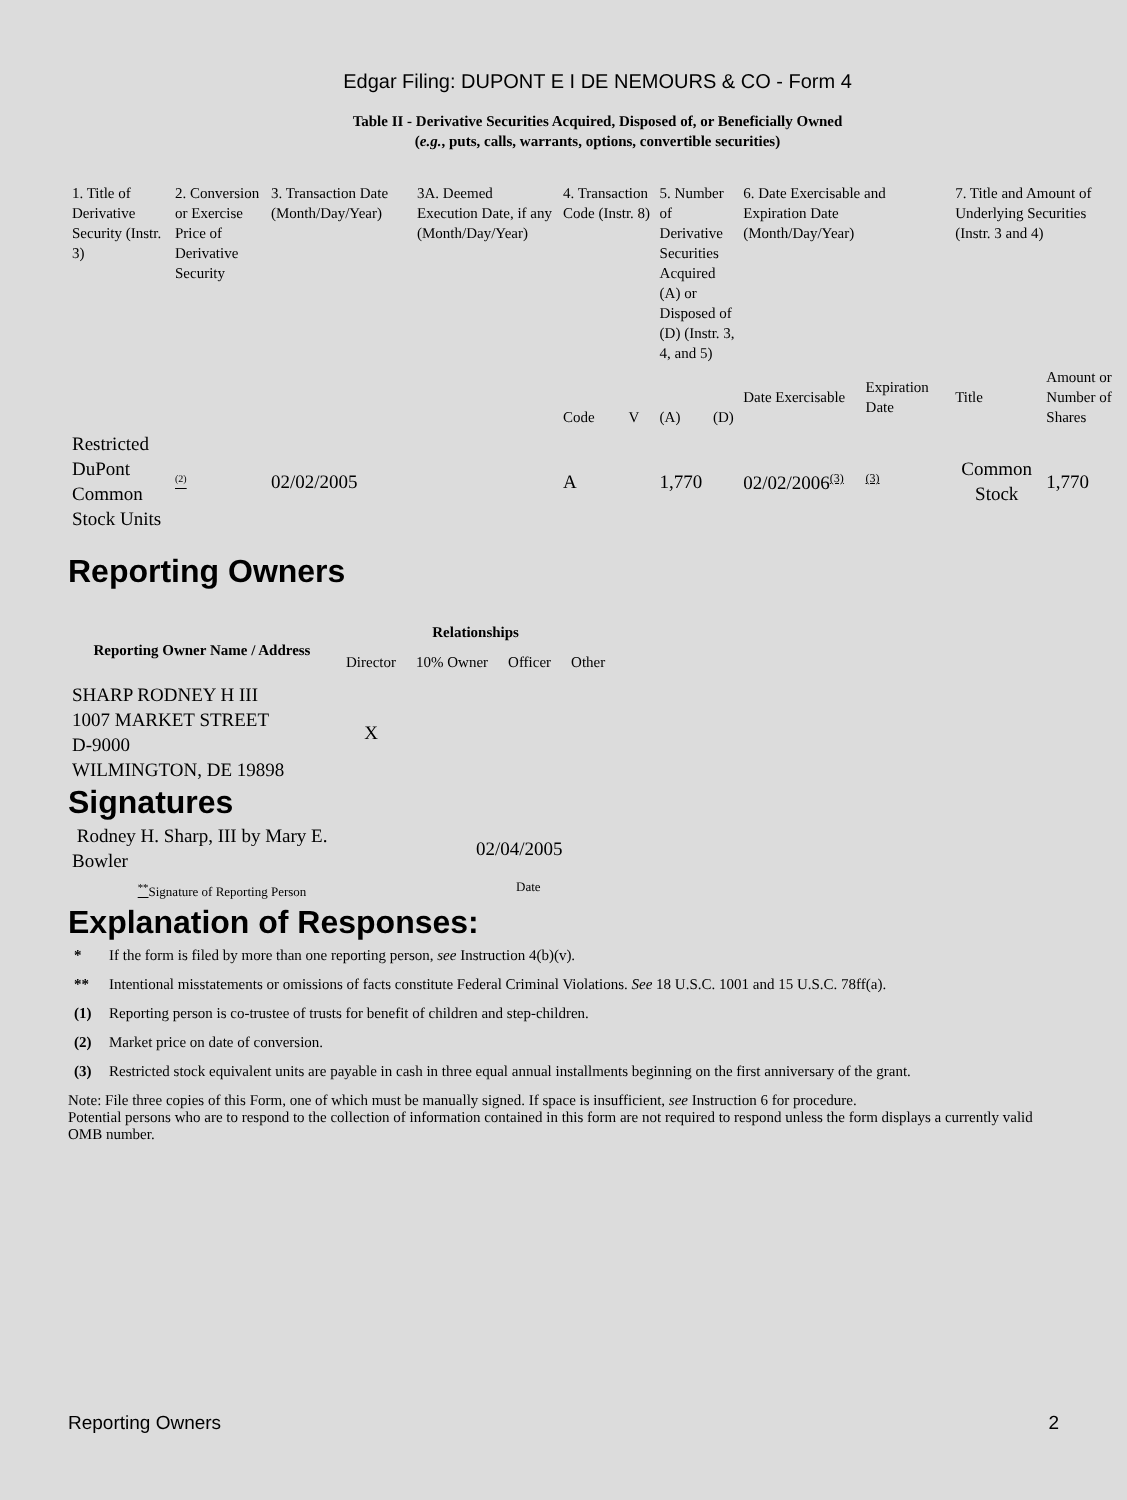Edgar Filing: DUPONT E I DE NEMOURS & CO - Form 4
Table II - Derivative Securities Acquired, Disposed of, or Beneficially Owned
(e.g., puts, calls, warrants, options, convertible securities)
| 1. Title of Derivative Security (Instr. 3) | 2. Conversion or Exercise Price of Derivative Security | 3. Transaction Date (Month/Day/Year) | 3A. Deemed Execution Date, if any (Month/Day/Year) | 4. Transaction Code (Instr. 8) | | 5. Number of Derivative Securities Acquired (A) or Disposed of (D) (Instr. 3, 4, and 5) | | 6. Date Exercisable and Expiration Date (Month/Day/Year) | | 7. Title and Amount of Underlying Securities (Instr. 3 and 4) | |
| --- | --- | --- | --- | --- | --- | --- | --- | --- | --- | --- | --- |
| | | | | Code | V | (A) | (D) | Date Exercisable | Expiration Date | Title | Amount or Number of Shares |
| Restricted DuPont Common Stock Units | <sup>(2)</sup> | 02/02/2005 | | A | | 1,770 | | 02/02/2006<sup>(3)</sup> | <sup>(3)</sup> | Common Stock | 1,770 |
Reporting Owners
| Reporting Owner Name / Address | Relationships | | | |
| --- | --- | --- | --- | --- |
| | Director | 10% Owner | Officer | Other |
| SHARP RODNEY H III 1007 MARKET STREET D-9000 WILMINGTON, DE 19898 | X | | | |
Signatures
| Rodney H. Sharp, III by Mary E. Bowler | 02/04/2005 |
| <sup>**</sup> Signature of Reporting Person | Date |
Explanation of Responses:
* If the form is filed by more than one reporting person, see Instruction 4(b)(v).
** Intentional misstatements or omissions of facts constitute Federal Criminal Violations. See 18 U.S.C. 1001 and 15 U.S.C. 78ff(a).
(1) Reporting person is co-trustee of trusts for benefit of children and step-children.
(2) Market price on date of conversion.
(3) Restricted stock equivalent units are payable in cash in three equal annual installments beginning on the first anniversary of the grant.
Note: File three copies of this Form, one of which must be manually signed. If space is insufficient, see Instruction 6 for procedure.
Potential persons who are to respond to the collection of information contained in this form are not required to respond unless the form displays a currently valid OMB number.
Reporting Owners 2